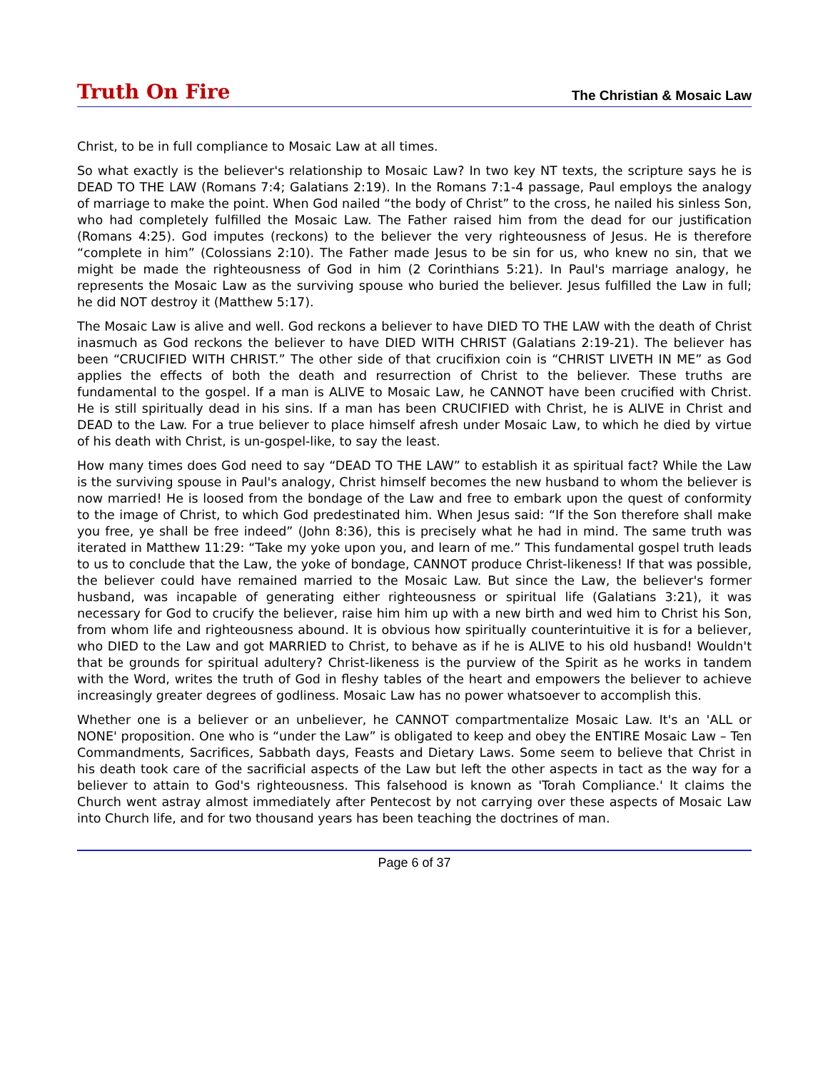Truth On Fire The Christian & Mosaic Law
Christ, to be in full compliance to Mosaic Law at all times.
So what exactly is the believer's relationship to Mosaic Law? In two key NT texts, the scripture says he is DEAD TO THE LAW (Romans 7:4; Galatians 2:19). In the Romans 7:1-4 passage, Paul employs the analogy of marriage to make the point. When God nailed “the body of Christ” to the cross, he nailed his sinless Son, who had completely fulfilled the Mosaic Law. The Father raised him from the dead for our justification (Romans 4:25). God imputes (reckons) to the believer the very righteousness of Jesus. He is therefore “complete in him” (Colossians 2:10). The Father made Jesus to be sin for us, who knew no sin, that we might be made the righteousness of God in him (2 Corinthians 5:21). In Paul's marriage analogy, he represents the Mosaic Law as the surviving spouse who buried the believer. Jesus fulfilled the Law in full; he did NOT destroy it (Matthew 5:17).
The Mosaic Law is alive and well. God reckons a believer to have DIED TO THE LAW with the death of Christ inasmuch as God reckons the believer to have DIED WITH CHRIST (Galatians 2:19-21). The believer has been “CRUCIFIED WITH CHRIST.” The other side of that crucifixion coin is “CHRIST LIVETH IN ME” as God applies the effects of both the death and resurrection of Christ to the believer. These truths are fundamental to the gospel. If a man is ALIVE to Mosaic Law, he CANNOT have been crucified with Christ. He is still spiritually dead in his sins. If a man has been CRUCIFIED with Christ, he is ALIVE in Christ and DEAD to the Law. For a true believer to place himself afresh under Mosaic Law, to which he died by virtue of his death with Christ, is un-gospel-like, to say the least.
How many times does God need to say “DEAD TO THE LAW” to establish it as spiritual fact? While the Law is the surviving spouse in Paul's analogy, Christ himself becomes the new husband to whom the believer is now married! He is loosed from the bondage of the Law and free to embark upon the quest of conformity to the image of Christ, to which God predestinated him. When Jesus said: “If the Son therefore shall make you free, ye shall be free indeed” (John 8:36), this is precisely what he had in mind. The same truth was iterated in Matthew 11:29: “Take my yoke upon you, and learn of me.” This fundamental gospel truth leads to us to conclude that the Law, the yoke of bondage, CANNOT produce Christ-likeness! If that was possible, the believer could have remained married to the Mosaic Law. But since the Law, the believer's former husband, was incapable of generating either righteousness or spiritual life (Galatians 3:21), it was necessary for God to crucify the believer, raise him him up with a new birth and wed him to Christ his Son, from whom life and righteousness abound. It is obvious how spiritually counterintuitive it is for a believer, who DIED to the Law and got MARRIED to Christ, to behave as if he is ALIVE to his old husband! Wouldn't that be grounds for spiritual adultery? Christ-likeness is the purview of the Spirit as he works in tandem with the Word, writes the truth of God in fleshy tables of the heart and empowers the believer to achieve increasingly greater degrees of godliness. Mosaic Law has no power whatsoever to accomplish this.
Whether one is a believer or an unbeliever, he CANNOT compartmentalize Mosaic Law. It's an 'ALL or NONE' proposition. One who is “under the Law” is obligated to keep and obey the ENTIRE Mosaic Law – Ten Commandments, Sacrifices, Sabbath days, Feasts and Dietary Laws. Some seem to believe that Christ in his death took care of the sacrificial aspects of the Law but left the other aspects in tact as the way for a believer to attain to God's righteousness. This falsehood is known as 'Torah Compliance.' It claims the Church went astray almost immediately after Pentecost by not carrying over these aspects of Mosaic Law into Church life, and for two thousand years has been teaching the doctrines of man.
Page 6 of 37